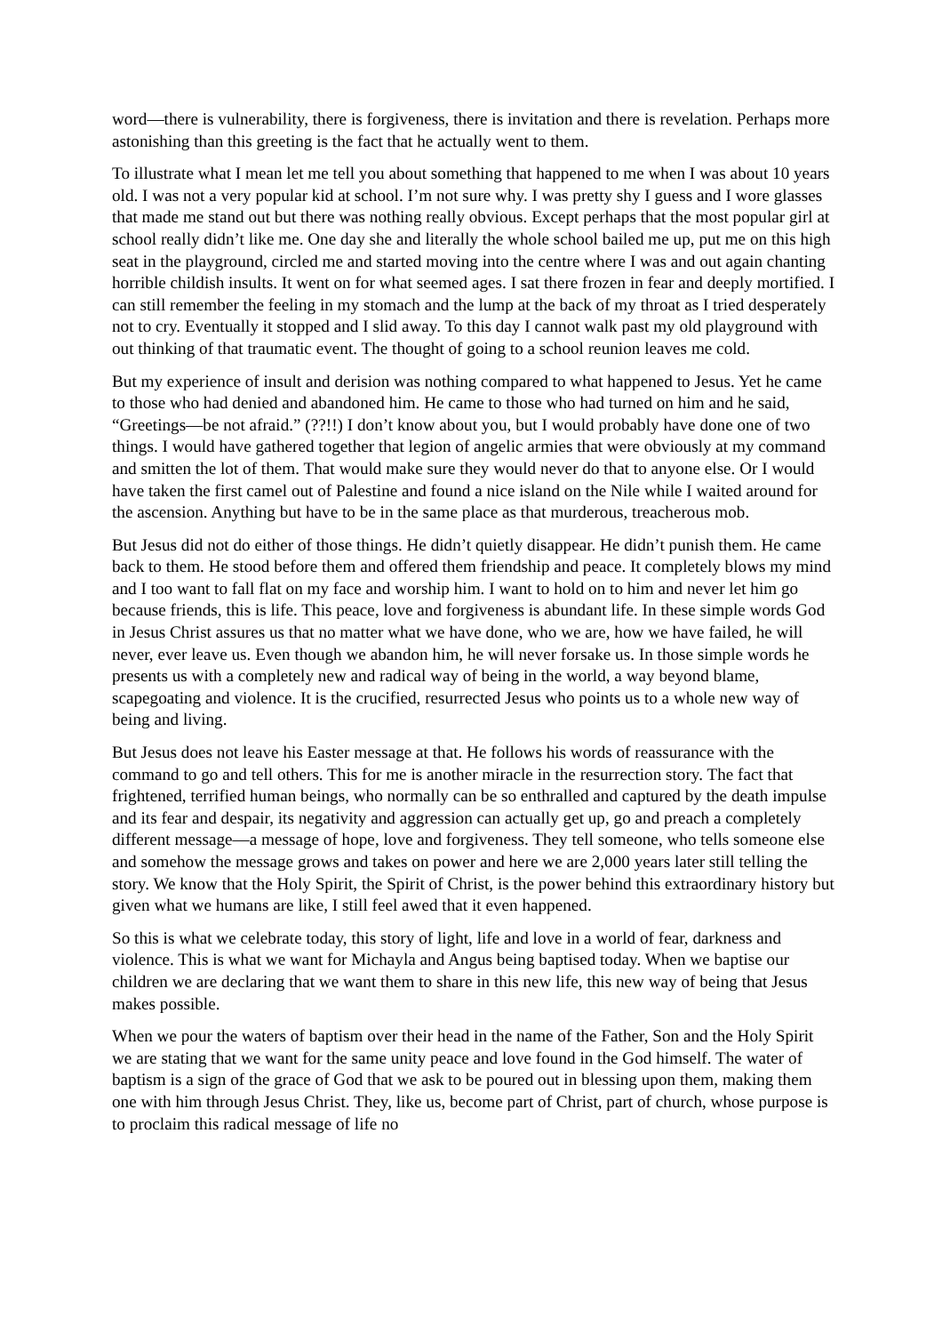word—there is vulnerability, there is forgiveness, there is invitation and there is revelation. Perhaps more astonishing than this greeting is the fact that he actually went to them.
To illustrate what I mean let me tell you about something that happened to me when I was about 10 years old. I was not a very popular kid at school. I’m not sure why. I was pretty shy I guess and I wore glasses that made me stand out but there was nothing really obvious. Except perhaps that the most popular girl at school really didn’t like me. One day she and literally the whole school bailed me up, put me on this high seat in the playground, circled me and started moving into the centre where I was and out again chanting horrible childish insults. It went on for what seemed ages. I sat there frozen in fear and deeply mortified. I can still remember the feeling in my stomach and the lump at the back of my throat as I tried desperately not to cry. Eventually it stopped and I slid away. To this day I cannot walk past my old playground with out thinking of that traumatic event. The thought of going to a school reunion leaves me cold.
But my experience of insult and derision was nothing compared to what happened to Jesus. Yet he came to those who had denied and abandoned him. He came to those who had turned on him and he said, “Greetings—be not afraid.” (??!!) I don’t know about you, but I would probably have done one of two things. I would have gathered together that legion of angelic armies that were obviously at my command and smitten the lot of them. That would make sure they would never do that to anyone else. Or I would have taken the first camel out of Palestine and found a nice island on the Nile while I waited around for the ascension. Anything but have to be in the same place as that murderous, treacherous mob.
But Jesus did not do either of those things. He didn’t quietly disappear. He didn’t punish them. He came back to them. He stood before them and offered them friendship and peace. It completely blows my mind and I too want to fall flat on my face and worship him. I want to hold on to him and never let him go because friends, this is life. This peace, love and forgiveness is abundant life. In these simple words God in Jesus Christ assures us that no matter what we have done, who we are, how we have failed, he will never, ever leave us. Even though we abandon him, he will never forsake us. In those simple words he presents us with a completely new and radical way of being in the world, a way beyond blame, scapegoating and violence. It is the crucified, resurrected Jesus who points us to a whole new way of being and living.
But Jesus does not leave his Easter message at that. He follows his words of reassurance with the command to go and tell others. This for me is another miracle in the resurrection story. The fact that frightened, terrified human beings, who normally can be so enthralled and captured by the death impulse and its fear and despair, its negativity and aggression can actually get up, go and preach a completely different message—a message of hope, love and forgiveness. They tell someone, who tells someone else and somehow the message grows and takes on power and here we are 2,000 years later still telling the story. We know that the Holy Spirit, the Spirit of Christ, is the power behind this extraordinary history but given what we humans are like, I still feel awed that it even happened.
So this is what we celebrate today, this story of light, life and love in a world of fear, darkness and violence. This is what we want for Michayla and Angus being baptised today. When we baptise our children we are declaring that we want them to share in this new life, this new way of being that Jesus makes possible.
When we pour the waters of baptism over their head in the name of the Father, Son and the Holy Spirit we are stating that we want for the same unity peace and love found in the God himself. The water of baptism is a sign of the grace of God that we ask to be poured out in blessing upon them, making them one with him through Jesus Christ. They, like us, become part of Christ, part of church, whose purpose is to proclaim this radical message of life no